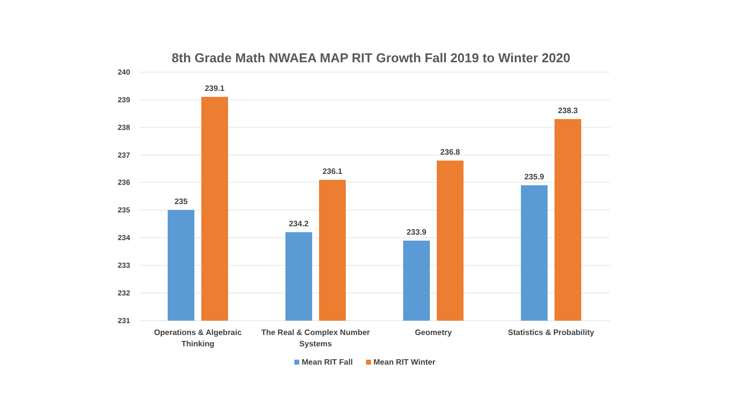8th Grade Math NWAEA MAP RIT Growth Fall 2019 to Winter 2020
240
239
238
237
236
235
234
233
232
231
235
239.1
234.2
236.1
233.9
236.8
235.9
238.3
Operations & Algebraic
Thinking
The Real & Complex Number
Systems
Geometry
Statistics & Probability
Mean RIT Fall
Mean RIT Winter